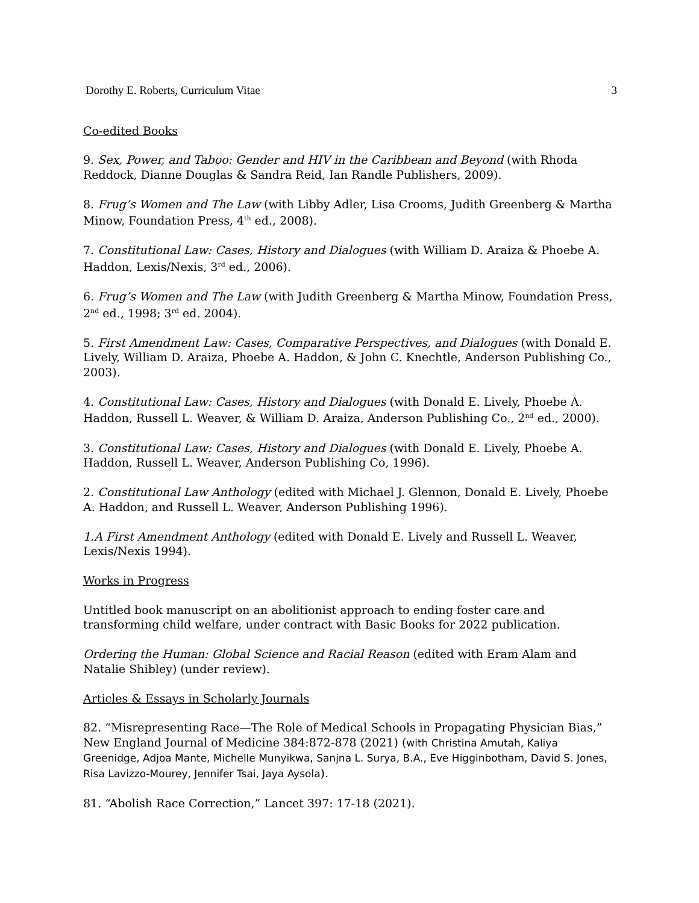Dorothy E. Roberts, Curriculum Vitae 3
Co-edited Books
9. Sex, Power, and Taboo: Gender and HIV in the Caribbean and Beyond (with Rhoda Reddock, Dianne Douglas & Sandra Reid, Ian Randle Publishers, 2009).
8. Frug’s Women and The Law (with Libby Adler, Lisa Crooms, Judith Greenberg & Martha Minow, Foundation Press, 4<sup>th</sup> ed., 2008).
7. Constitutional Law: Cases, History and Dialogues (with William D. Araiza & Phoebe A. Haddon, Lexis/Nexis, 3<sup>rd</sup> ed., 2006).
6. Frug’s Women and The Law (with Judith Greenberg & Martha Minow, Foundation Press, 2<sup>nd</sup> ed., 1998; 3<sup>rd</sup> ed. 2004).
5. First Amendment Law: Cases, Comparative Perspectives, and Dialogues (with Donald E. Lively, William D. Araiza, Phoebe A. Haddon, & John C. Knechtle, Anderson Publishing Co., 2003).
4. Constitutional Law: Cases, History and Dialogues (with Donald E. Lively, Phoebe A. Haddon, Russell L. Weaver, & William D. Araiza, Anderson Publishing Co., 2<sup>nd</sup> ed., 2000).
3. Constitutional Law: Cases, History and Dialogues (with Donald E. Lively, Phoebe A. Haddon, Russell L. Weaver, Anderson Publishing Co, 1996).
2. Constitutional Law Anthology (edited with Michael J. Glennon, Donald E. Lively, Phoebe A. Haddon, and Russell L. Weaver, Anderson Publishing 1996).
1.A First Amendment Anthology (edited with Donald E. Lively and Russell L. Weaver, Lexis/Nexis 1994).
Works in Progress
Untitled book manuscript on an abolitionist approach to ending foster care and transforming child welfare, under contract with Basic Books for 2022 publication.
Ordering the Human: Global Science and Racial Reason (edited with Eram Alam and Natalie Shibley) (under review).
Articles & Essays in Scholarly Journals
82. “Misrepresenting Race—The Role of Medical Schools in Propagating Physician Bias,” New England Journal of Medicine 384:872-878 (2021) (with Christina Amutah, Kaliya Greenidge, Adjoa Mante, Michelle Munyikwa, Sanjna L. Surya, B.A., Eve Higginbotham, David S. Jones, Risa Lavizzo-Mourey, Jennifer Tsai, Jaya Aysola).
81. “Abolish Race Correction,” Lancet 397: 17-18 (2021).